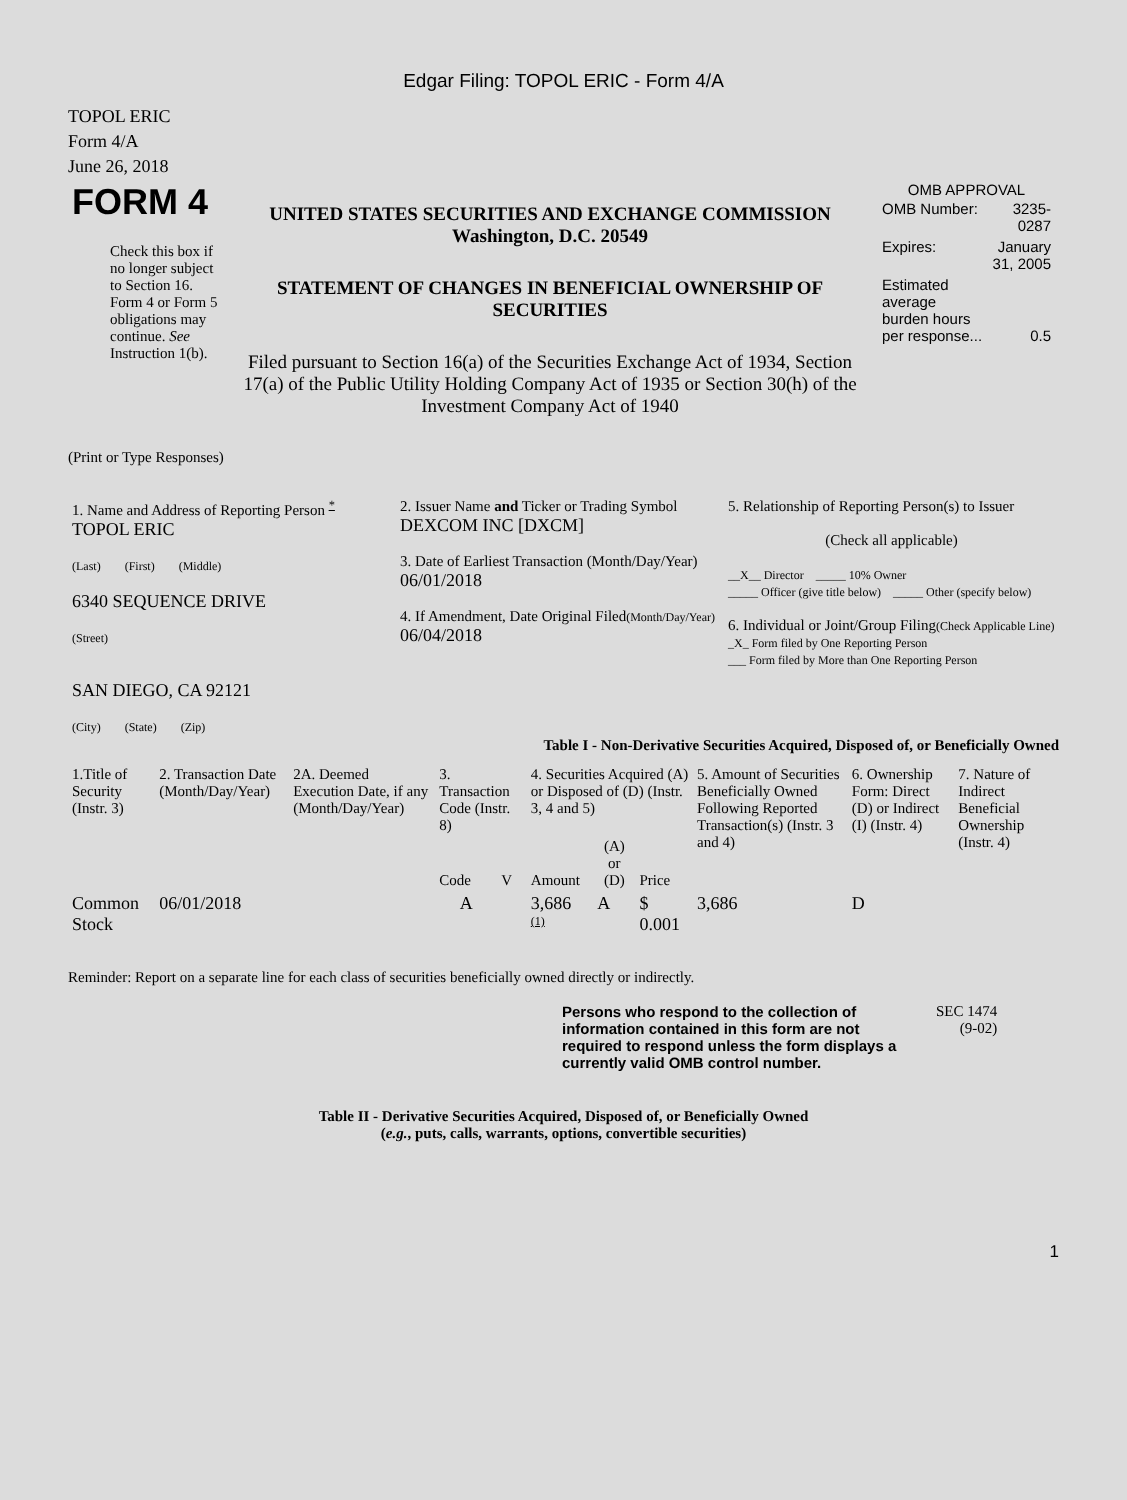Edgar Filing: TOPOL ERIC - Form 4/A
TOPOL ERIC
Form 4/A
June 26, 2018
| FORM 4 Check this box if no longer subject to Section 16. Form 4 or Form 5 obligations may continue. See Instruction 1(b). | UNITED STATES SECURITIES AND EXCHANGE COMMISSION Washington, D.C. 20549 STATEMENT OF CHANGES IN BENEFICIAL OWNERSHIP OF SECURITIES Filed pursuant to Section 16(a) of the Securities Exchange Act of 1934, Section 17(a) of the Public Utility Holding Company Act of 1935 or Section 30(h) of the Investment Company Act of 1940 | OMB APPROVAL / OMB Number: / 3235-0287 / / Expires: / January 31, 2005 / / Estimated average burden hours per response... / 0.5 / |
(Print or Type Responses)
| 1. Name and Address of Reporting Person <sup>*</sup> TOPOL ERIC (Last) (First) (Middle) 6340 SEQUENCE DRIVE (Street) SAN DIEGO, CA 92121 (City) (State) (Zip) | 2. Issuer Name and Ticker or Trading Symbol DEXCOM INC [DXCM] 3. Date of Earliest Transaction (Month/Day/Year) 06/01/2018 4. If Amendment, Date Original Filed (Month/Day/Year) 06/04/2018 | 5. Relationship of Reporting Person(s) to Issuer (Check all applicable) __X__ Director _____ 10% Owner _____ Officer (give title below) _____ Other (specify below) 6. Individual or Joint/Group Filing (Check Applicable Line) _X_ Form filed by One Reporting Person ___ Form filed by More than One Reporting Person |
Table I - Non-Derivative Securities Acquired, Disposed of, or Beneficially Owned
| 1.Title of Security (Instr. 3) | 2. Transaction Date (Month/Day/Year) | 2A. Deemed Execution Date, if any (Month/Day/Year) | 3. Transaction Code (Instr. 8) | | 4. Securities Acquired (A) or Disposed of (D) (Instr. 3, 4 and 5) | | | 5. Amount of Securities Beneficially Owned Following Reported Transaction(s) (Instr. 3 and 4) | 6. Ownership Form: Direct (D) or Indirect (I) (Instr. 4) | 7. Nature of Indirect Beneficial Ownership (Instr. 4) |
| --- | --- | --- | --- | --- | --- | --- | --- | --- | --- | --- |
| | | | Code | V | Amount | (A) or (D) | Price | | | |
| Common Stock | 06/01/2018 | | A | | 3,686 <sup>(1)</sup> | A | $ 0.001 | 3,686 | D | |
Reminder: Report on a separate line for each class of securities beneficially owned directly or indirectly.
| Persons who respond to the collection of information contained in this form are not required to respond unless the form displays a currently valid OMB control number. | SEC 1474 (9-02) |
Table II - Derivative Securities Acquired, Disposed of, or Beneficially Owned
(e.g., puts, calls, warrants, options, convertible securities)
1